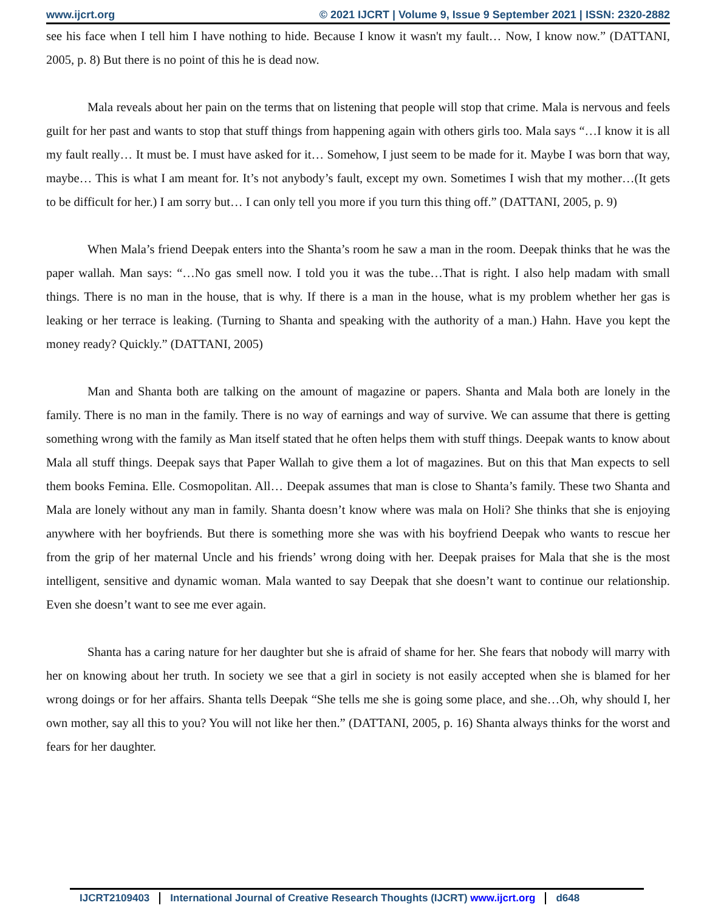www.ijcrt.org © 2021 IJCRT | Volume 9, Issue 9 September 2021 | ISSN: 2320-2882
see his face when I tell him I have nothing to hide. Because I know it wasn't my fault… Now, I know now.” (DATTANI, 2005, p. 8) But there is no point of this he is dead now.
Mala reveals about her pain on the terms that on listening that people will stop that crime. Mala is nervous and feels guilt for her past and wants to stop that stuff things from happening again with others girls too. Mala says “…I know it is all my fault really… It must be. I must have asked for it… Somehow, I just seem to be made for it. Maybe I was born that way, maybe… This is what I am meant for. It’s not anybody’s fault, except my own. Sometimes I wish that my mother…(It gets to be difficult for her.) I am sorry but… I can only tell you more if you turn this thing off.” (DATTANI, 2005, p. 9)
When Mala’s friend Deepak enters into the Shanta’s room he saw a man in the room. Deepak thinks that he was the paper wallah. Man says: “…No gas smell now. I told you it was the tube…That is right. I also help madam with small things. There is no man in the house, that is why. If there is a man in the house, what is my problem whether her gas is leaking or her terrace is leaking. (Turning to Shanta and speaking with the authority of a man.) Hahn. Have you kept the money ready? Quickly.” (DATTANI, 2005)
Man and Shanta both are talking on the amount of magazine or papers. Shanta and Mala both are lonely in the family. There is no man in the family. There is no way of earnings and way of survive. We can assume that there is getting something wrong with the family as Man itself stated that he often helps them with stuff things. Deepak wants to know about Mala all stuff things. Deepak says that Paper Wallah to give them a lot of magazines. But on this that Man expects to sell them books Femina. Elle. Cosmopolitan. All… Deepak assumes that man is close to Shanta’s family. These two Shanta and Mala are lonely without any man in family. Shanta doesn’t know where was mala on Holi? She thinks that she is enjoying anywhere with her boyfriends. But there is something more she was with his boyfriend Deepak who wants to rescue her from the grip of her maternal Uncle and his friends’ wrong doing with her. Deepak praises for Mala that she is the most intelligent, sensitive and dynamic woman. Mala wanted to say Deepak that she doesn’t want to continue our relationship. Even she doesn’t want to see me ever again.
Shanta has a caring nature for her daughter but she is afraid of shame for her. She fears that nobody will marry with her on knowing about her truth. In society we see that a girl in society is not easily accepted when she is blamed for her wrong doings or for her affairs. Shanta tells Deepak “She tells me she is going some place, and she…Oh, why should I, her own mother, say all this to you? You will not like her then.” (DATTANI, 2005, p. 16) Shanta always thinks for the worst and fears for her daughter.
IJCRT2109403 International Journal of Creative Research Thoughts (IJCRT) www.ijcrt.org d648